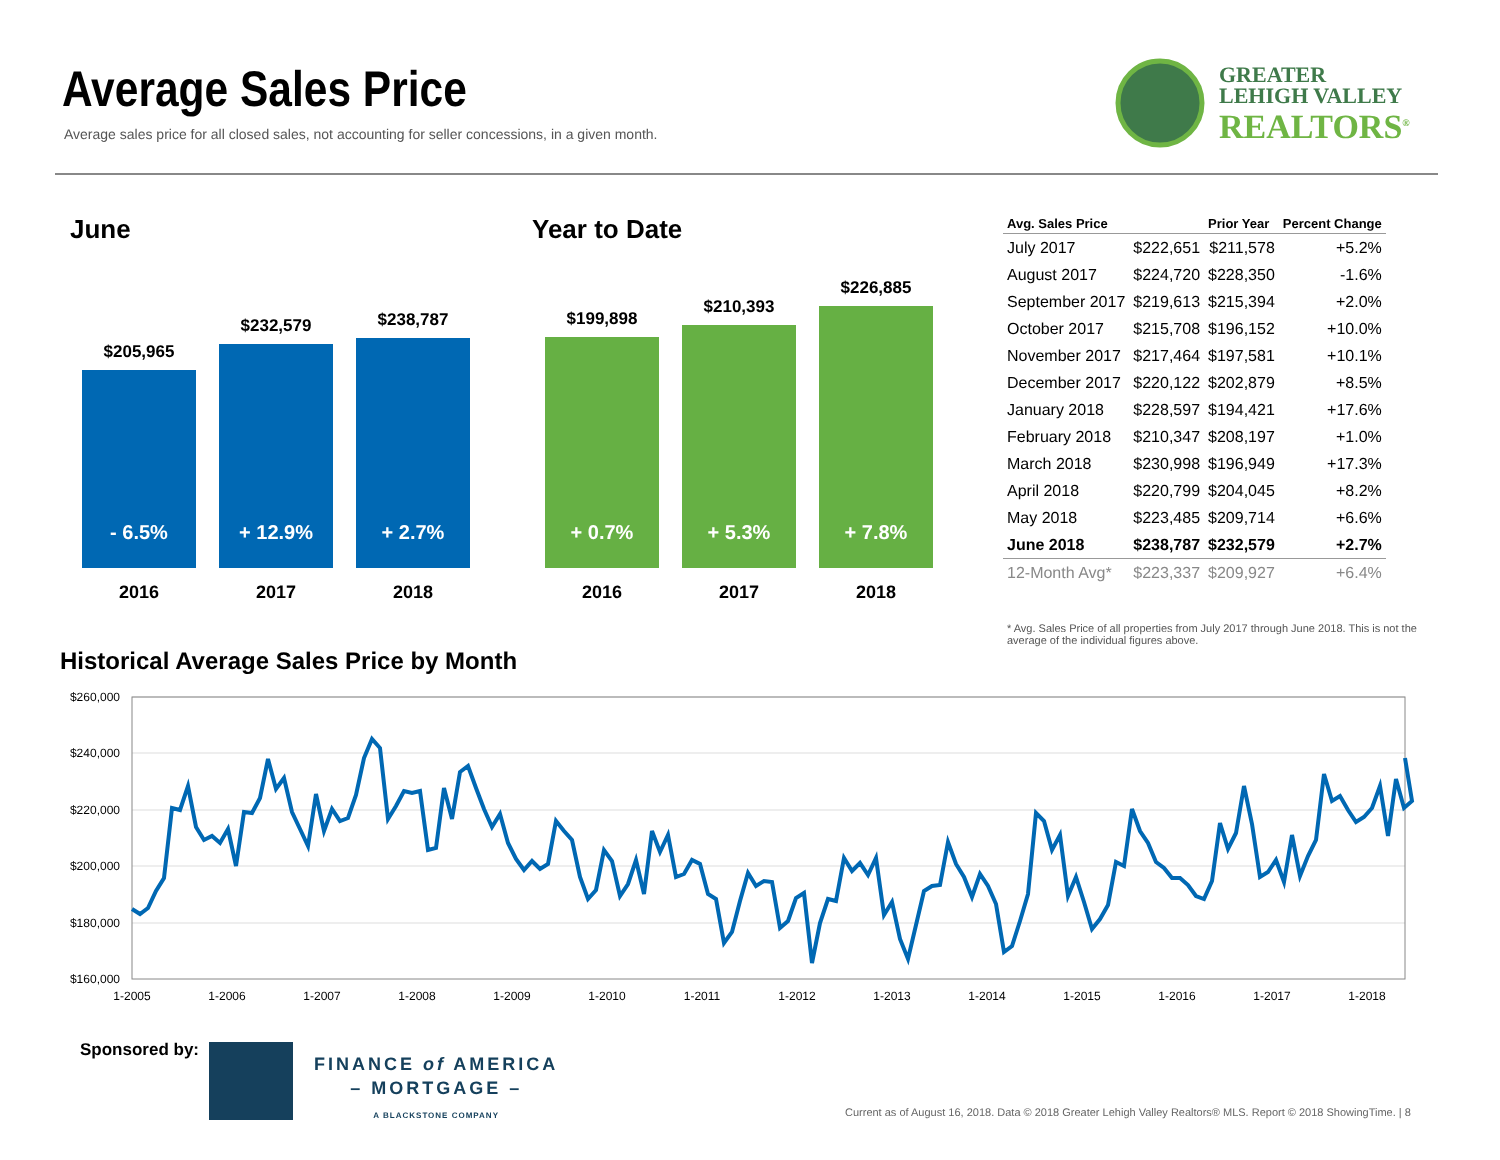Average Sales Price
Average sales price for all closed sales, not accounting for seller concessions, in a given month.
GREATER
LEHIGH VALLEY
REALTORS<sup>®</sup>
June Year to Date
$205,965
- 6.5%
$232,579
+ 12.9%
$238,787
+ 2.7%
2016 2017 2018
$199,898
+ 0.7%
$210,393
+ 5.3%
$226,885
+ 7.8%
2016 2017 2018
| Avg. Sales Price | | Prior Year | Percent Change |
| --- | --- | --- | --- |
| July 2017 | $222,651 | $211,578 | +5.2% |
| August 2017 | $224,720 | $228,350 | -1.6% |
| September 2017 | $219,613 | $215,394 | +2.0% |
| October 2017 | $215,708 | $196,152 | +10.0% |
| November 2017 | $217,464 | $197,581 | +10.1% |
| December 2017 | $220,122 | $202,879 | +8.5% |
| January 2018 | $228,597 | $194,421 | +17.6% |
| February 2018 | $210,347 | $208,197 | +1.0% |
| March 2018 | $230,998 | $196,949 | +17.3% |
| April 2018 | $220,799 | $204,045 | +8.2% |
| May 2018 | $223,485 | $209,714 | +6.6% |
| June 2018 | $238,787 | $232,579 | +2.7% |
| 12-Month Avg* | $223,337 | $209,927 | +6.4% |
* Avg. Sales Price of all properties from July 2017 through June 2018. This is not the average of the individual figures above.
Historical Average Sales Price by Month
$260,000
$240,000
$220,000
$200,000
$180,000
$160,000
1-2005
1-2006
1-2007
1-2008
1-2009
1-2010
1-2011
1-2012
1-2013
1-2014
1-2015
1-2016
1-2017
1-2018
Sponsored by:
FINANCE of AMERICA
– MORTGAGE –
A BLACKSTONE COMPANY
Current as of August 16, 2018. Data © 2018 Greater Lehigh Valley Realtors® MLS. Report © 2018 ShowingTime. | 8